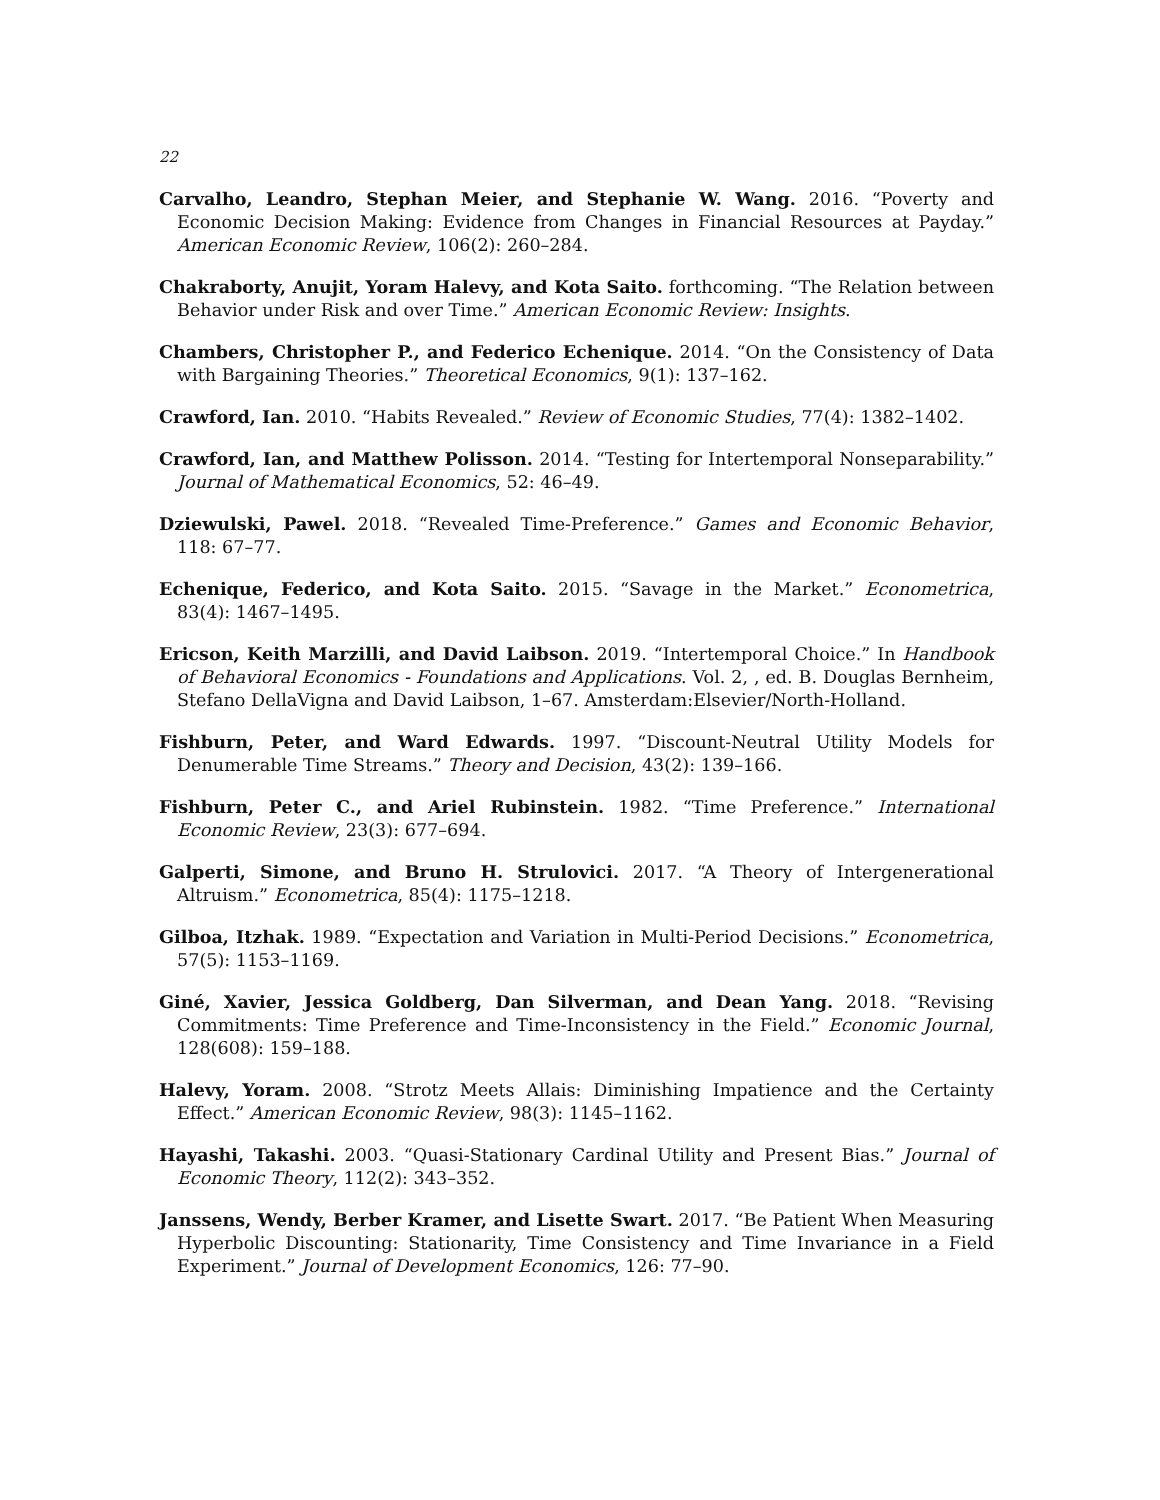22
Carvalho, Leandro, Stephan Meier, and Stephanie W. Wang. 2016. “Poverty and Economic Decision Making: Evidence from Changes in Financial Resources at Payday.” American Economic Review, 106(2): 260–284.
Chakraborty, Anujit, Yoram Halevy, and Kota Saito. forthcoming. “The Relation between Behavior under Risk and over Time.” American Economic Review: Insights.
Chambers, Christopher P., and Federico Echenique. 2014. “On the Consistency of Data with Bargaining Theories.” Theoretical Economics, 9(1): 137–162.
Crawford, Ian. 2010. “Habits Revealed.” Review of Economic Studies, 77(4): 1382–1402.
Crawford, Ian, and Matthew Polisson. 2014. “Testing for Intertemporal Nonseparability.” Journal of Mathematical Economics, 52: 46–49.
Dziewulski, Pawel. 2018. “Revealed Time-Preference.” Games and Economic Behavior, 118: 67–77.
Echenique, Federico, and Kota Saito. 2015. “Savage in the Market.” Econometrica, 83(4): 1467–1495.
Ericson, Keith Marzilli, and David Laibson. 2019. “Intertemporal Choice.” In Handbook of Behavioral Economics - Foundations and Applications. Vol. 2, , ed. B. Douglas Bernheim, Stefano DellaVigna and David Laibson, 1–67. Amsterdam:Elsevier/North-Holland.
Fishburn, Peter, and Ward Edwards. 1997. “Discount-Neutral Utility Models for Denumerable Time Streams.” Theory and Decision, 43(2): 139–166.
Fishburn, Peter C., and Ariel Rubinstein. 1982. “Time Preference.” International Economic Review, 23(3): 677–694.
Galperti, Simone, and Bruno H. Strulovici. 2017. “A Theory of Intergenerational Altruism.” Econometrica, 85(4): 1175–1218.
Gilboa, Itzhak. 1989. “Expectation and Variation in Multi-Period Decisions.” Econometrica, 57(5): 1153–1169.
Giné, Xavier, Jessica Goldberg, Dan Silverman, and Dean Yang. 2018. “Revising Commitments: Time Preference and Time-Inconsistency in the Field.” Economic Journal, 128(608): 159–188.
Halevy, Yoram. 2008. “Strotz Meets Allais: Diminishing Impatience and the Certainty Effect.” American Economic Review, 98(3): 1145–1162.
Hayashi, Takashi. 2003. “Quasi-Stationary Cardinal Utility and Present Bias.” Journal of Economic Theory, 112(2): 343–352.
Janssens, Wendy, Berber Kramer, and Lisette Swart. 2017. “Be Patient When Measuring Hyperbolic Discounting: Stationarity, Time Consistency and Time Invariance in a Field Experiment.” Journal of Development Economics, 126: 77–90.